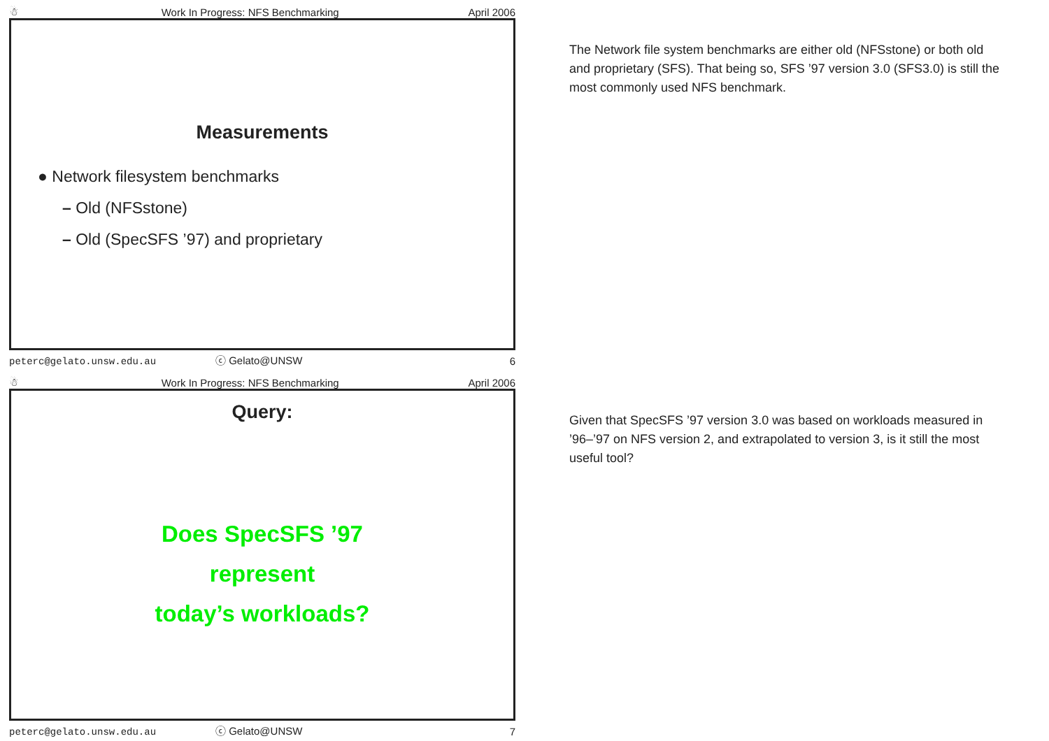☃ Work In Progress: NFS Benchmarking April 2006
Measurements
● Network filesystem benchmarks
– Old (NFSstone)
– Old (SpecSFS ’97) and proprietary
peterc@gelato.unsw.edu.au ⓒ Gelato@UNSW 6
The Network file system benchmarks are either old (NFSstone) or both old and proprietary (SFS). That being so, SFS ’97 version 3.0 (SFS3.0) is still the most commonly used NFS benchmark.
☃ Work In Progress: NFS Benchmarking April 2006
Query:
Does SpecSFS ’97
represent
today’s workloads?
peterc@gelato.unsw.edu.au ⓒ Gelato@UNSW 7
Given that SpecSFS ’97 version 3.0 was based on workloads measured in ’96–’97 on NFS version 2, and extrapolated to version 3, is it still the most useful tool?